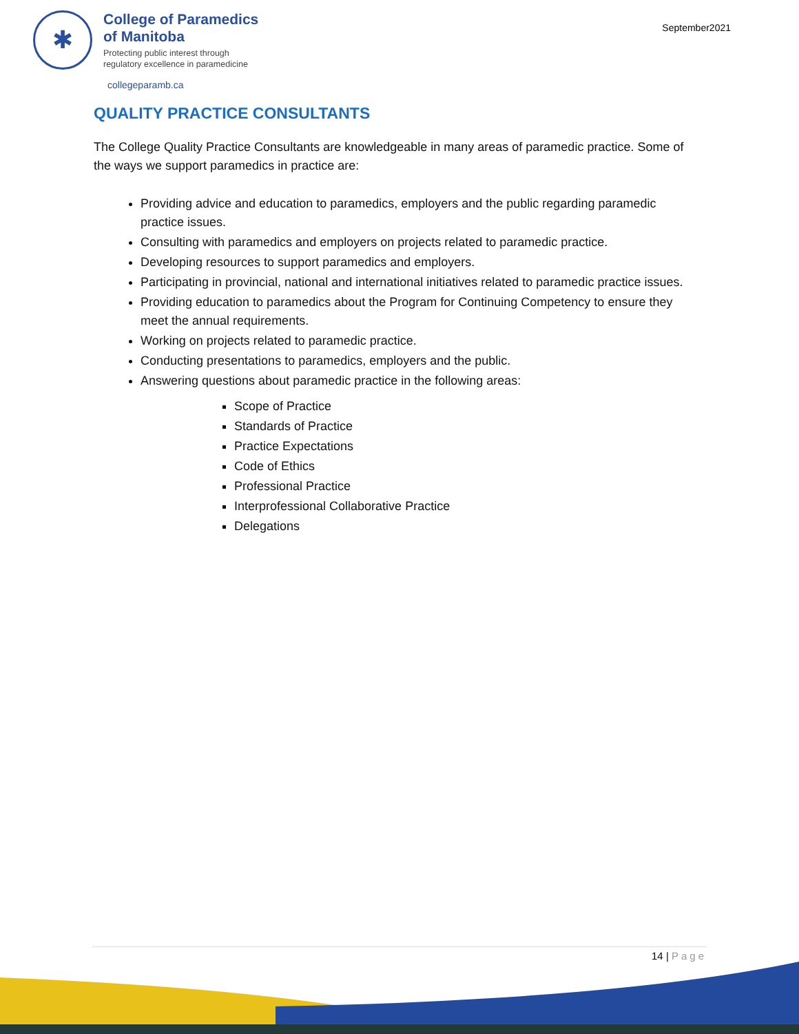September2021
✱
College of Paramedics
of Manitoba
Protecting public interest through
regulatory excellence in paramedicine
collegeparamb.ca
QUALITY PRACTICE CONSULTANTS
The College Quality Practice Consultants are knowledgeable in many areas of paramedic practice. Some of the ways we support paramedics in practice are:
Providing advice and education to paramedics, employers and the public regarding paramedic practice issues.
Consulting with paramedics and employers on projects related to paramedic practice.
Developing resources to support paramedics and employers.
Participating in provincial, national and international initiatives related to paramedic practice issues.
Providing education to paramedics about the Program for Continuing Competency to ensure they meet the annual requirements.
Working on projects related to paramedic practice.
Conducting presentations to paramedics, employers and the public.
Answering questions about paramedic practice in the following areas:
Scope of Practice
Standards of Practice
Practice Expectations
Code of Ethics
Professional Practice
Interprofessional Collaborative Practice
Delegations
14 | Page